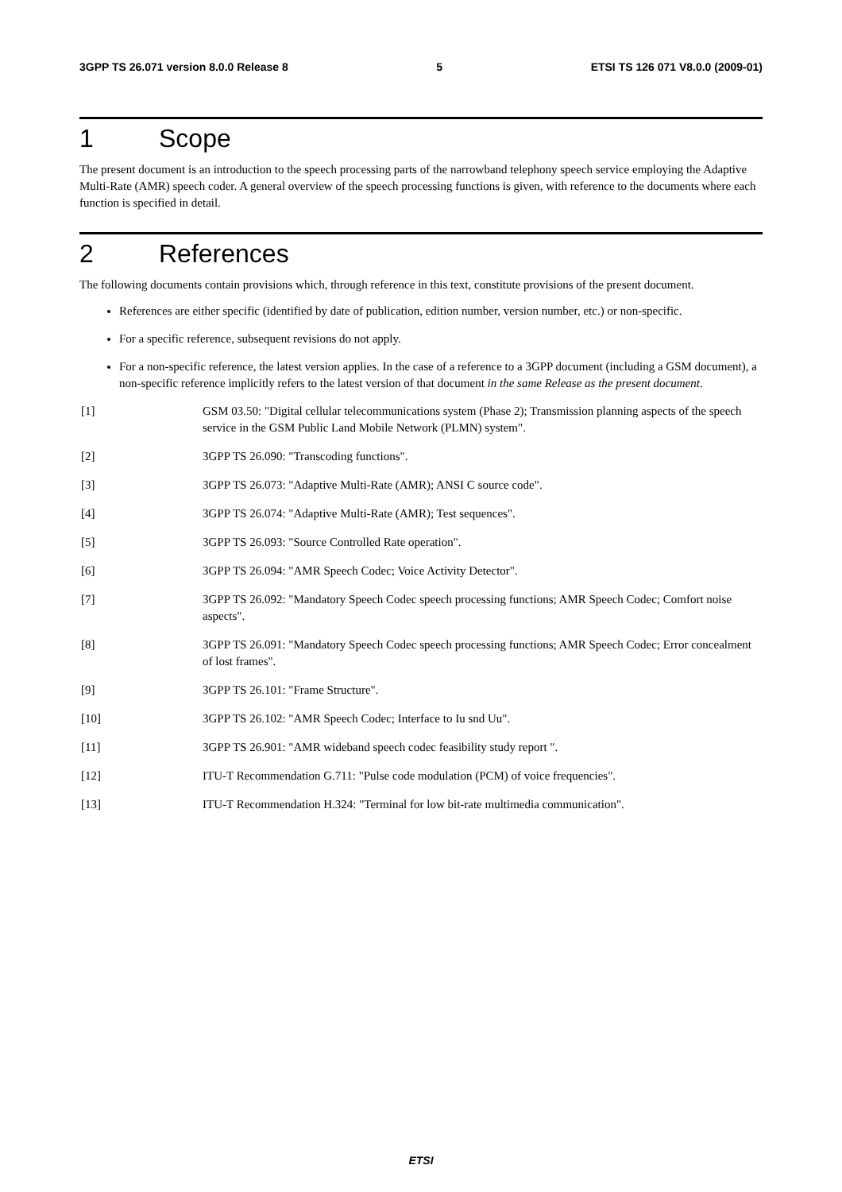3GPP TS 26.071 version 8.0.0 Release 8 5 ETSI TS 126 071 V8.0.0 (2009-01)
1 Scope
The present document is an introduction to the speech processing parts of the narrowband telephony speech service employing the Adaptive Multi-Rate (AMR) speech coder. A general overview of the speech processing functions is given, with reference to the documents where each function is specified in detail.
2 References
The following documents contain provisions which, through reference in this text, constitute provisions of the present document.
References are either specific (identified by date of publication, edition number, version number, etc.) or non-specific.
For a specific reference, subsequent revisions do not apply.
For a non-specific reference, the latest version applies. In the case of a reference to a 3GPP document (including a GSM document), a non-specific reference implicitly refers to the latest version of that document in the same Release as the present document.
[1] GSM 03.50: "Digital cellular telecommunications system (Phase 2); Transmission planning aspects of the speech service in the GSM Public Land Mobile Network (PLMN) system".
[2] 3GPP TS 26.090: "Transcoding functions".
[3] 3GPP TS 26.073: "Adaptive Multi-Rate (AMR); ANSI C source code".
[4] 3GPP TS 26.074: "Adaptive Multi-Rate (AMR); Test sequences".
[5] 3GPP TS 26.093: "Source Controlled Rate operation".
[6] 3GPP TS 26.094: "AMR Speech Codec; Voice Activity Detector".
[7] 3GPP TS 26.092: "Mandatory Speech Codec speech processing functions; AMR Speech Codec; Comfort noise aspects".
[8] 3GPP TS 26.091: "Mandatory Speech Codec speech processing functions; AMR Speech Codec; Error concealment of lost frames".
[9] 3GPP TS 26.101: "Frame Structure".
[10] 3GPP TS 26.102: "AMR Speech Codec; Interface to Iu snd Uu".
[11] 3GPP TS 26.901: "AMR wideband speech codec feasibility study report ".
[12] ITU-T Recommendation G.711: "Pulse code modulation (PCM) of voice frequencies".
[13] ITU-T Recommendation H.324: "Terminal for low bit-rate multimedia communication".
ETSI